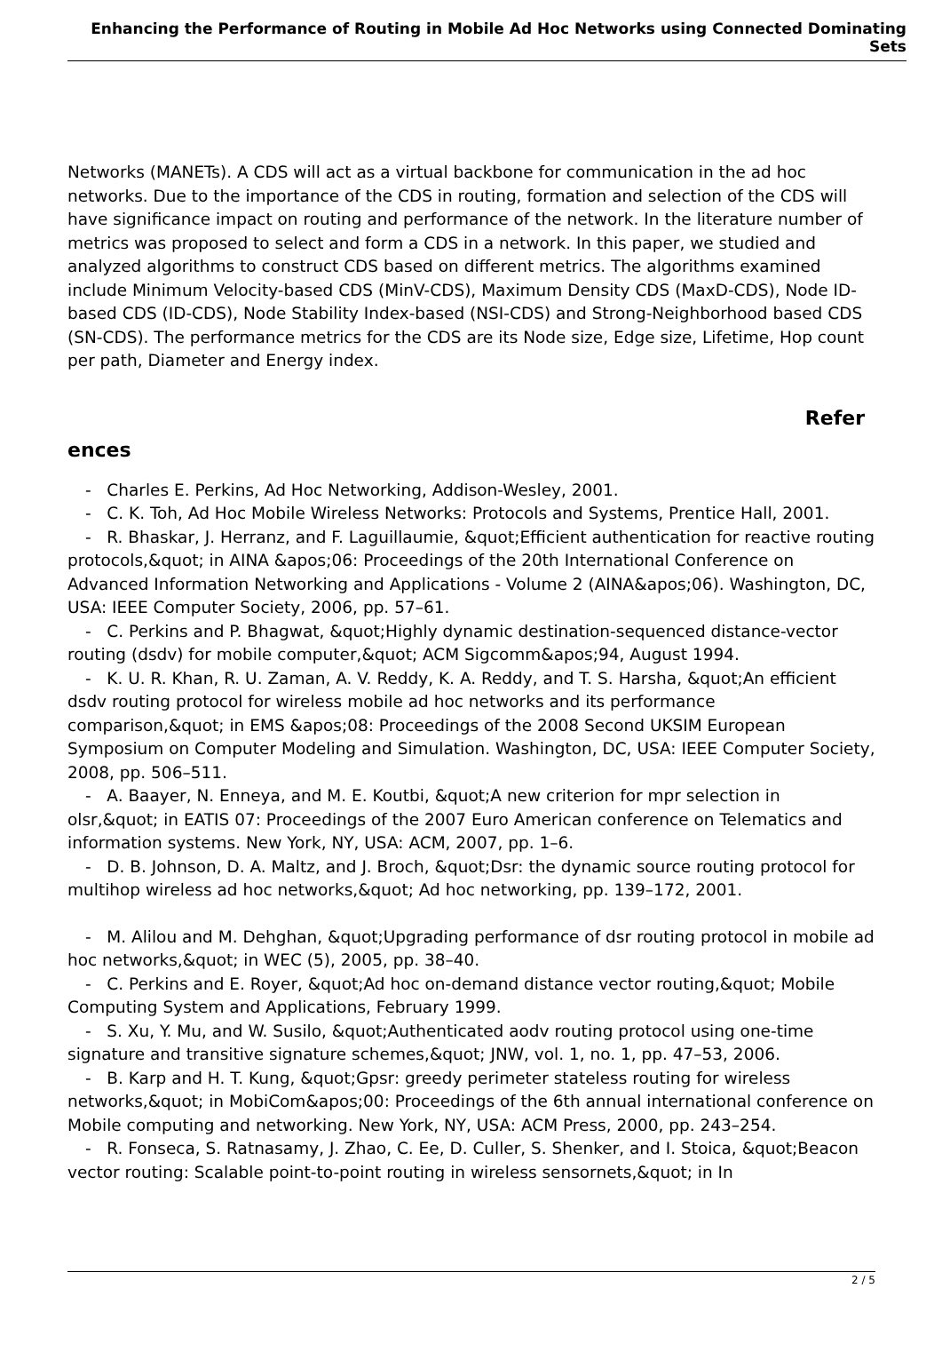Enhancing the Performance of Routing in Mobile Ad Hoc Networks using Connected Dominating Sets
Networks (MANETs). A CDS will act as a virtual backbone for communication in the ad hoc networks. Due to the importance of the CDS in routing, formation and selection of the CDS will have significance impact on routing and performance of the network. In the literature number of metrics was proposed to select and form a CDS in a network. In this paper, we studied and analyzed algorithms to construct CDS based on different metrics. The algorithms examined include Minimum Velocity-based CDS (MinV-CDS), Maximum Density CDS (MaxD-CDS), Node ID-based CDS (ID-CDS), Node Stability Index-based (NSI-CDS) and Strong-Neighborhood based CDS (SN-CDS). The performance metrics for the CDS are its Node size, Edge size, Lifetime, Hop count per path, Diameter and Energy index.
Refer
ences
- Charles E. Perkins, Ad Hoc Networking, Addison-Wesley, 2001.
- C. K. Toh, Ad Hoc Mobile Wireless Networks: Protocols and Systems, Prentice Hall, 2001.
- R. Bhaskar, J. Herranz, and F. Laguillaumie, &quot;Efficient authentication for reactive routing protocols,&quot; in AINA &apos;06: Proceedings of the 20th International Conference on Advanced Information Networking and Applications - Volume 2 (AINA&apos;06). Washington, DC, USA: IEEE Computer Society, 2006, pp. 57–61.
- C. Perkins and P. Bhagwat, &quot;Highly dynamic destination-sequenced distance-vector routing (dsdv) for mobile computer,&quot; ACM Sigcomm&apos;94, August 1994.
- K. U. R. Khan, R. U. Zaman, A. V. Reddy, K. A. Reddy, and T. S. Harsha, &quot;An efficient dsdv routing protocol for wireless mobile ad hoc networks and its performance comparison,&quot; in EMS &apos;08: Proceedings of the 2008 Second UKSIM European Symposium on Computer Modeling and Simulation. Washington, DC, USA: IEEE Computer Society, 2008, pp. 506–511.
- A. Baayer, N. Enneya, and M. E. Koutbi, &quot;A new criterion for mpr selection in olsr,&quot; in EATIS 07: Proceedings of the 2007 Euro American conference on Telematics and information systems. New York, NY, USA: ACM, 2007, pp. 1–6.
- D. B. Johnson, D. A. Maltz, and J. Broch, &quot;Dsr: the dynamic source routing protocol for multihop wireless ad hoc networks,&quot; Ad hoc networking, pp. 139–172, 2001.
- M. Alilou and M. Dehghan, &quot;Upgrading performance of dsr routing protocol in mobile ad hoc networks,&quot; in WEC (5), 2005, pp. 38–40.
- C. Perkins and E. Royer, &quot;Ad hoc on-demand distance vector routing,&quot; Mobile Computing System and Applications, February 1999.
- S. Xu, Y. Mu, and W. Susilo, &quot;Authenticated aodv routing protocol using one-time signature and transitive signature schemes,&quot; JNW, vol. 1, no. 1, pp. 47–53, 2006.
- B. Karp and H. T. Kung, &quot;Gpsr: greedy perimeter stateless routing for wireless networks,&quot; in MobiCom&apos;00: Proceedings of the 6th annual international conference on Mobile computing and networking. New York, NY, USA: ACM Press, 2000, pp. 243–254.
- R. Fonseca, S. Ratnasamy, J. Zhao, C. Ee, D. Culler, S. Shenker, and I. Stoica, &quot;Beacon vector routing: Scalable point-to-point routing in wireless sensornets,&quot; in In
2 / 5